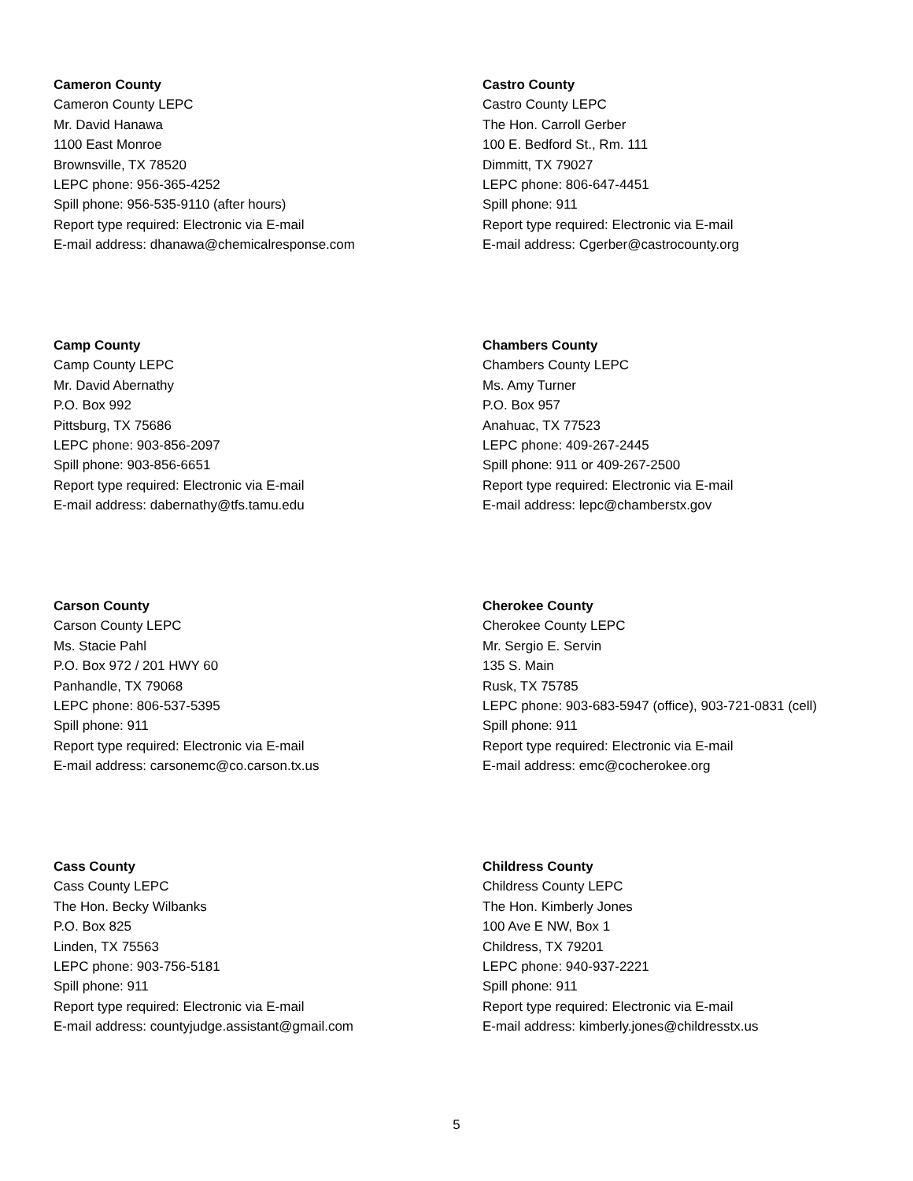Cameron County
Cameron County LEPC
Mr. David Hanawa
1100 East Monroe
Brownsville, TX 78520
LEPC phone: 956-365-4252
Spill phone: 956-535-9110 (after hours)
Report type required: Electronic via E-mail
E-mail address: dhanawa@chemicalresponse.com
Castro County
Castro County LEPC
The Hon. Carroll Gerber
100 E. Bedford St., Rm. 111
Dimmitt, TX 79027
LEPC phone: 806-647-4451
Spill phone: 911
Report type required: Electronic via E-mail
E-mail address: Cgerber@castrocounty.org
Camp County
Camp County LEPC
Mr. David Abernathy
P.O. Box 992
Pittsburg, TX 75686
LEPC phone: 903-856-2097
Spill phone: 903-856-6651
Report type required: Electronic via E-mail
E-mail address: dabernathy@tfs.tamu.edu
Chambers County
Chambers County LEPC
Ms. Amy Turner
P.O. Box 957
Anahuac, TX 77523
LEPC phone: 409-267-2445
Spill phone: 911 or 409-267-2500
Report type required: Electronic via E-mail
E-mail address: lepc@chamberstx.gov
Carson County
Carson County LEPC
Ms. Stacie Pahl
P.O. Box 972 / 201 HWY 60
Panhandle, TX 79068
LEPC phone: 806-537-5395
Spill phone: 911
Report type required: Electronic via E-mail
E-mail address: carsonemc@co.carson.tx.us
Cherokee County
Cherokee County LEPC
Mr. Sergio E. Servin
135 S. Main
Rusk, TX 75785
LEPC phone: 903-683-5947 (office), 903-721-0831 (cell)
Spill phone: 911
Report type required: Electronic via E-mail
E-mail address: emc@cocherokee.org
Cass County
Cass County LEPC
The Hon. Becky Wilbanks
P.O. Box 825
Linden, TX 75563
LEPC phone: 903-756-5181
Spill phone: 911
Report type required: Electronic via E-mail
E-mail address: countyjudge.assistant@gmail.com
Childress County
Childress County LEPC
The Hon. Kimberly Jones
100 Ave E NW, Box 1
Childress, TX 79201
LEPC phone: 940-937-2221
Spill phone: 911
Report type required: Electronic via E-mail
E-mail address: kimberly.jones@childresstx.us
5